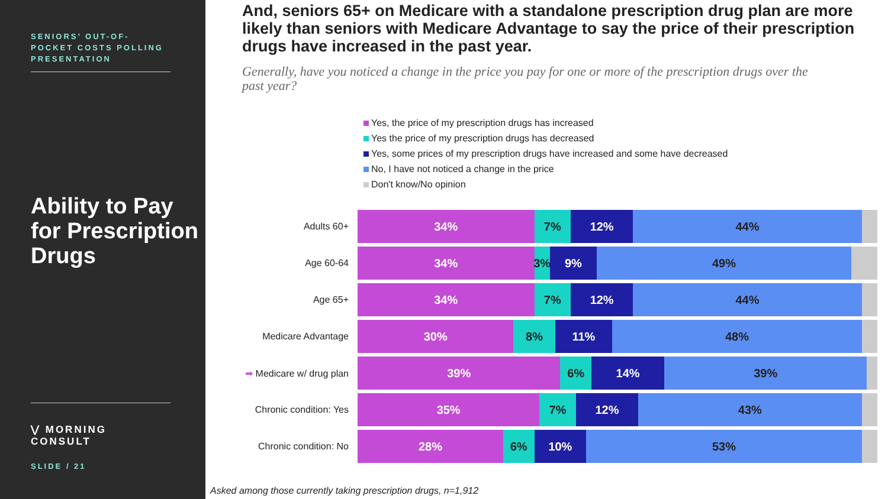SENIORS’ OUT-OF-POCKET COSTS POLLING PRESENTATION
Ability to Pay for Prescription Drugs
⋁ MORNING CONSULT
SLIDE / 21
And, seniors 65+ on Medicare with a standalone prescription drug plan are more likely than seniors with Medicare Advantage to say the price of their prescription drugs have increased in the past year.
Generally, have you noticed a change in the price you pay for one or more of the prescription drugs over the past year?
Yes, the price of my prescription drugs has increased
Yes the price of my prescription drugs has decreased
Yes, some prices of my prescription drugs have increased and some have decreased
No, I have not noticed a change in the price
Don't know/No opinion
Adults 60+
34% 7% 12% 44%
Age 60-64
34% 3% 9% 49%
Age 65+
34% 7% 12% 44%
Medicare Advantage
30% 8% 11% 48%
➡ Medicare w/ drug plan
39% 6% 14% 39%
Chronic condition: Yes
35% 7% 12% 43%
Chronic condition: No
28% 6% 10% 53%
Asked among those currently taking prescription drugs, n=1,912